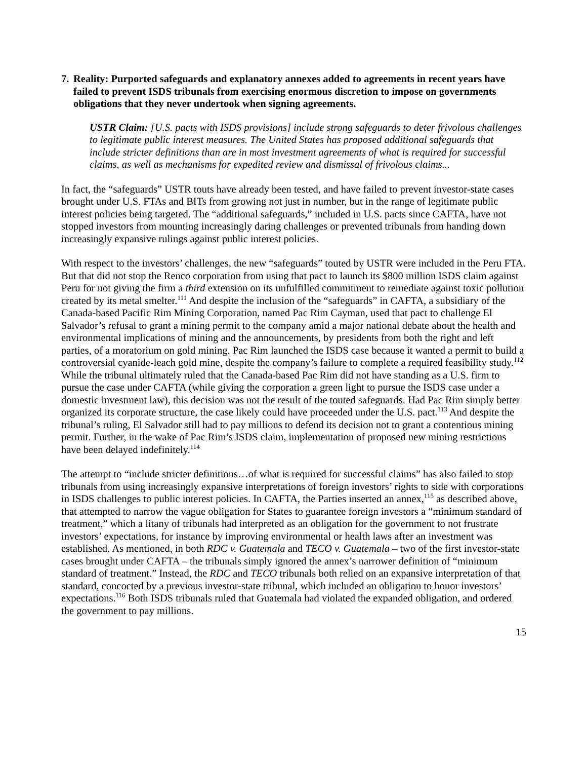7. Reality: Purported safeguards and explanatory annexes added to agreements in recent years have failed to prevent ISDS tribunals from exercising enormous discretion to impose on governments obligations that they never undertook when signing agreements.
USTR Claim: [U.S. pacts with ISDS provisions] include strong safeguards to deter frivolous challenges to legitimate public interest measures. The United States has proposed additional safeguards that include stricter definitions than are in most investment agreements of what is required for successful claims, as well as mechanisms for expedited review and dismissal of frivolous claims...
In fact, the “safeguards” USTR touts have already been tested, and have failed to prevent investor-state cases brought under U.S. FTAs and BITs from growing not just in number, but in the range of legitimate public interest policies being targeted. The “additional safeguards,” included in U.S. pacts since CAFTA, have not stopped investors from mounting increasingly daring challenges or prevented tribunals from handing down increasingly expansive rulings against public interest policies.
With respect to the investors’ challenges, the new “safeguards” touted by USTR were included in the Peru FTA. But that did not stop the Renco corporation from using that pact to launch its $800 million ISDS claim against Peru for not giving the firm a third extension on its unfulfilled commitment to remediate against toxic pollution created by its metal smelter.<sup>111</sup> And despite the inclusion of the “safeguards” in CAFTA, a subsidiary of the Canada-based Pacific Rim Mining Corporation, named Pac Rim Cayman, used that pact to challenge El Salvador’s refusal to grant a mining permit to the company amid a major national debate about the health and environmental implications of mining and the announcements, by presidents from both the right and left parties, of a moratorium on gold mining. Pac Rim launched the ISDS case because it wanted a permit to build a controversial cyanide-leach gold mine, despite the company’s failure to complete a required feasibility study.<sup>112</sup> While the tribunal ultimately ruled that the Canada-based Pac Rim did not have standing as a U.S. firm to pursue the case under CAFTA (while giving the corporation a green light to pursue the ISDS case under a domestic investment law), this decision was not the result of the touted safeguards. Had Pac Rim simply better organized its corporate structure, the case likely could have proceeded under the U.S. pact.<sup>113</sup> And despite the tribunal’s ruling, El Salvador still had to pay millions to defend its decision not to grant a contentious mining permit. Further, in the wake of Pac Rim’s ISDS claim, implementation of proposed new mining restrictions have been delayed indefinitely.<sup>114</sup>
The attempt to “include stricter definitions…of what is required for successful claims” has also failed to stop tribunals from using increasingly expansive interpretations of foreign investors’ rights to side with corporations in ISDS challenges to public interest policies. In CAFTA, the Parties inserted an annex,<sup>115</sup> as described above, that attempted to narrow the vague obligation for States to guarantee foreign investors a “minimum standard of treatment,” which a litany of tribunals had interpreted as an obligation for the government to not frustrate investors’ expectations, for instance by improving environmental or health laws after an investment was established. As mentioned, in both RDC v. Guatemala and TECO v. Guatemala – two of the first investor-state cases brought under CAFTA – the tribunals simply ignored the annex’s narrower definition of “minimum standard of treatment.” Instead, the RDC and TECO tribunals both relied on an expansive interpretation of that standard, concocted by a previous investor-state tribunal, which included an obligation to honor investors’ expectations.<sup>116</sup> Both ISDS tribunals ruled that Guatemala had violated the expanded obligation, and ordered the government to pay millions.
15